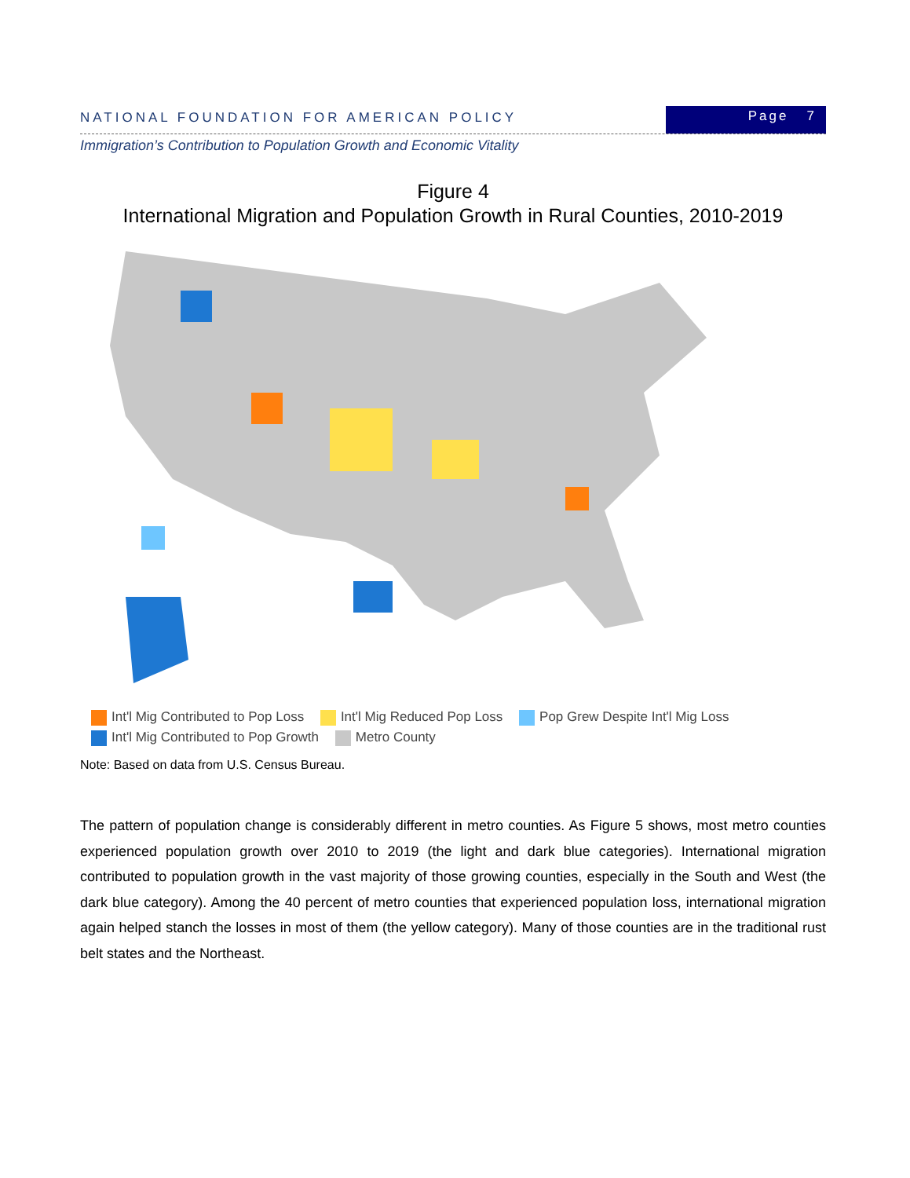NATIONAL FOUNDATION FOR AMERICAN POLICY
Page 7
Immigration’s Contribution to Population Growth and Economic Vitality
Figure 4
International Migration and Population Growth in Rural Counties, 2010-2019
Int'l Mig Contributed to Pop Loss Int'l Mig Reduced Pop Loss Pop Grew Despite Int'l Mig Loss
Int'l Mig Contributed to Pop Growth Metro County
Note: Based on data from U.S. Census Bureau.
The pattern of population change is considerably different in metro counties. As Figure 5 shows, most metro counties experienced population growth over 2010 to 2019 (the light and dark blue categories). International migration contributed to population growth in the vast majority of those growing counties, especially in the South and West (the dark blue category). Among the 40 percent of metro counties that experienced population loss, international migration again helped stanch the losses in most of them (the yellow category). Many of those counties are in the traditional rust belt states and the Northeast.